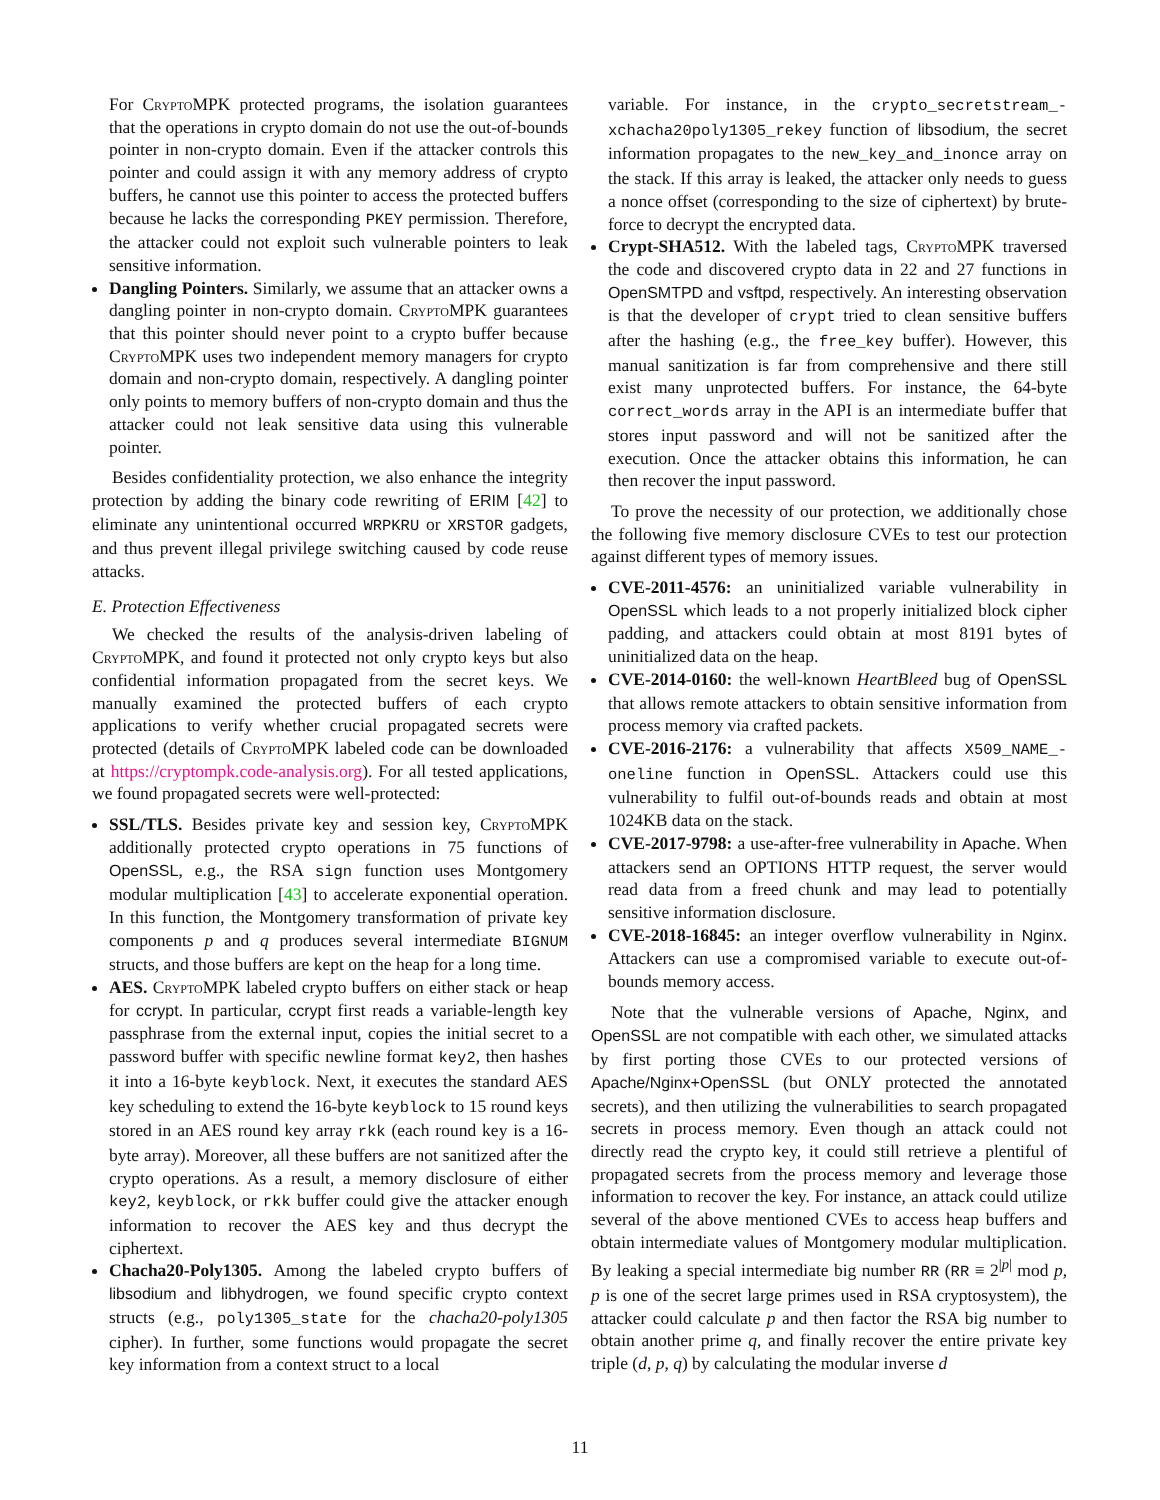For CryptoMPK protected programs, the isolation guarantees that the operations in crypto domain do not use the out-of-bounds pointer in non-crypto domain. Even if the attacker controls this pointer and could assign it with any memory address of crypto buffers, he cannot use this pointer to access the protected buffers because he lacks the corresponding PKEY permission. Therefore, the attacker could not exploit such vulnerable pointers to leak sensitive information.
Dangling Pointers. Similarly, we assume that an attacker owns a dangling pointer in non-crypto domain. CryptoMPK guarantees that this pointer should never point to a crypto buffer because CryptoMPK uses two independent memory managers for crypto domain and non-crypto domain, respectively. A dangling pointer only points to memory buffers of non-crypto domain and thus the attacker could not leak sensitive data using this vulnerable pointer.
Besides confidentiality protection, we also enhance the integrity protection by adding the binary code rewriting of ERIM [42] to eliminate any unintentional occurred WRPKRU or XRSTOR gadgets, and thus prevent illegal privilege switching caused by code reuse attacks.
E. Protection Effectiveness
We checked the results of the analysis-driven labeling of CryptoMPK, and found it protected not only crypto keys but also confidential information propagated from the secret keys. We manually examined the protected buffers of each crypto applications to verify whether crucial propagated secrets were protected (details of CryptoMPK labeled code can be downloaded at https://cryptompk.code-analysis.org). For all tested applications, we found propagated secrets were well-protected:
SSL/TLS. Besides private key and session key, CryptoMPK additionally protected crypto operations in 75 functions of OpenSSL, e.g., the RSA sign function uses Montgomery modular multiplication [43] to accelerate exponential operation. In this function, the Montgomery transformation of private key components p and q produces several intermediate BIGNUM structs, and those buffers are kept on the heap for a long time.
AES. CryptoMPK labeled crypto buffers on either stack or heap for ccrypt. In particular, ccrypt first reads a variable-length key passphrase from the external input, copies the initial secret to a password buffer with specific newline format key2, then hashes it into a 16-byte keyblock. Next, it executes the standard AES key scheduling to extend the 16-byte keyblock to 15 round keys stored in an AES round key array rkk (each round key is a 16-byte array). Moreover, all these buffers are not sanitized after the crypto operations. As a result, a memory disclosure of either key2, keyblock, or rkk buffer could give the attacker enough information to recover the AES key and thus decrypt the ciphertext.
Chacha20-Poly1305. Among the labeled crypto buffers of libsodium and libhydrogen, we found specific crypto context structs (e.g., poly1305_state for the chacha20-poly1305 cipher). In further, some functions would propagate the secret key information from a context struct to a local
variable. For instance, in the crypto_secretstream_-xchacha20poly1305_rekey function of libsodium, the secret information propagates to the new_key_and_inonce array on the stack. If this array is leaked, the attacker only needs to guess a nonce offset (corresponding to the size of ciphertext) by brute-force to decrypt the encrypted data.
Crypt-SHA512. With the labeled tags, CryptoMPK traversed the code and discovered crypto data in 22 and 27 functions in OpenSMTPD and vsftpd, respectively. An interesting observation is that the developer of crypt tried to clean sensitive buffers after the hashing (e.g., the free_key buffer). However, this manual sanitization is far from comprehensive and there still exist many unprotected buffers. For instance, the 64-byte correct_words array in the API is an intermediate buffer that stores input password and will not be sanitized after the execution. Once the attacker obtains this information, he can then recover the input password.
To prove the necessity of our protection, we additionally chose the following five memory disclosure CVEs to test our protection against different types of memory issues.
CVE-2011-4576: an uninitialized variable vulnerability in OpenSSL which leads to a not properly initialized block cipher padding, and attackers could obtain at most 8191 bytes of uninitialized data on the heap.
CVE-2014-0160: the well-known HeartBleed bug of OpenSSL that allows remote attackers to obtain sensitive information from process memory via crafted packets.
CVE-2016-2176: a vulnerability that affects X509_NAME_-oneline function in OpenSSL. Attackers could use this vulnerability to fulfil out-of-bounds reads and obtain at most 1024KB data on the stack.
CVE-2017-9798: a use-after-free vulnerability in Apache. When attackers send an OPTIONS HTTP request, the server would read data from a freed chunk and may lead to potentially sensitive information disclosure.
CVE-2018-16845: an integer overflow vulnerability in Nginx. Attackers can use a compromised variable to execute out-of-bounds memory access.
Note that the vulnerable versions of Apache, Nginx, and OpenSSL are not compatible with each other, we simulated attacks by first porting those CVEs to our protected versions of Apache/Nginx+OpenSSL (but ONLY protected the annotated secrets), and then utilizing the vulnerabilities to search propagated secrets in process memory. Even though an attack could not directly read the crypto key, it could still retrieve a plentiful of propagated secrets from the process memory and leverage those information to recover the key. For instance, an attack could utilize several of the above mentioned CVEs to access heap buffers and obtain intermediate values of Montgomery modular multiplication. By leaking a special intermediate big number RR (RR ≡ 2<sup>|p|</sup> mod p, p is one of the secret large primes used in RSA cryptosystem), the attacker could calculate p and then factor the RSA big number to obtain another prime q, and finally recover the entire private key triple (d, p, q) by calculating the modular inverse d
11